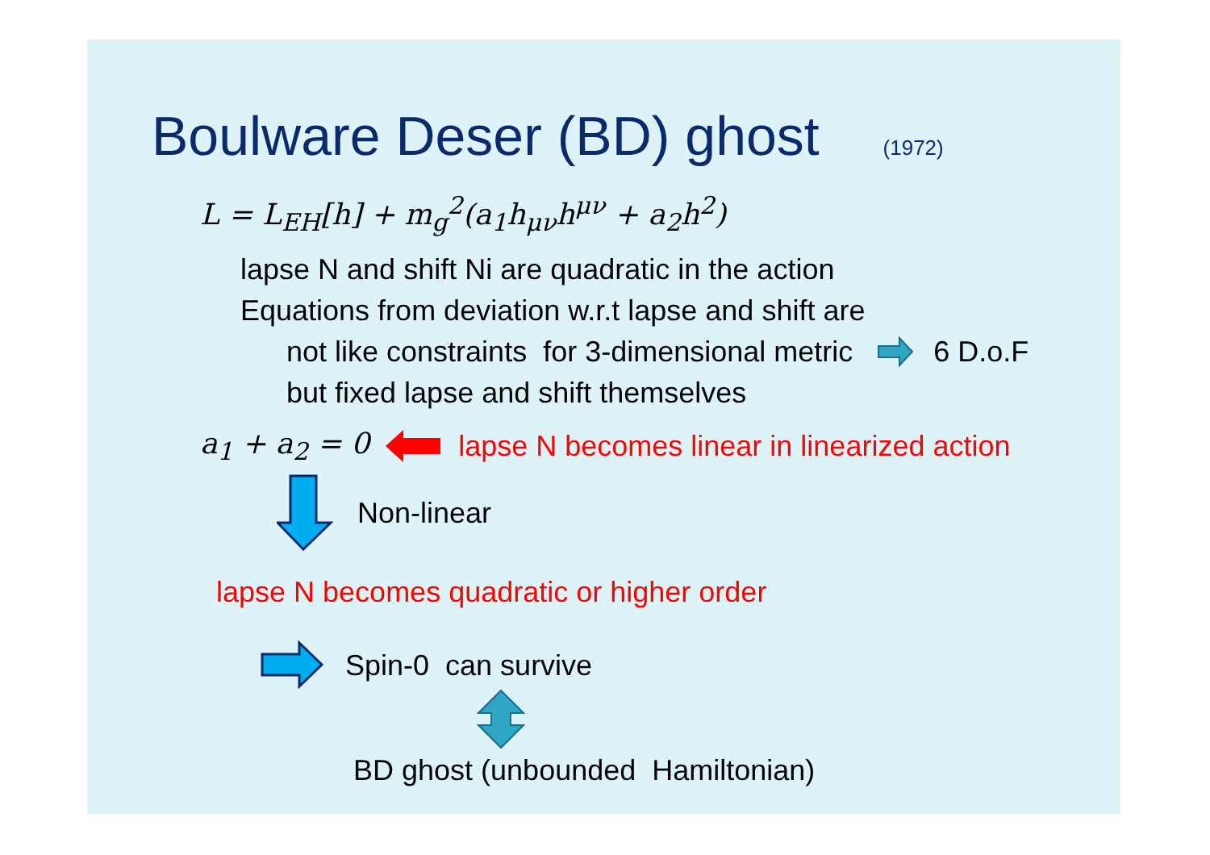Boulware Deser (BD) ghost (1972)
L = L<sub>EH</sub>[h] + m<sub>g</sub><sup>2</sup>(a<sub>1</sub>h<sub>μν</sub>h<sup>μν</sup> + a<sub>2</sub>h<sup>2</sup>)
lapse N and shift Ni are quadratic in the action
Equations from deviation w.r.t lapse and shift are
not like constraints for 3-dimensional metric 6 D.o.F
but fixed lapse and shift themselves
a<sub>1</sub> + a<sub>2</sub> = 0
lapse N becomes linear in linearized action
Non-linear
lapse N becomes quadratic or higher order
Spin-0 can survive
BD ghost (unbounded Hamiltonian)